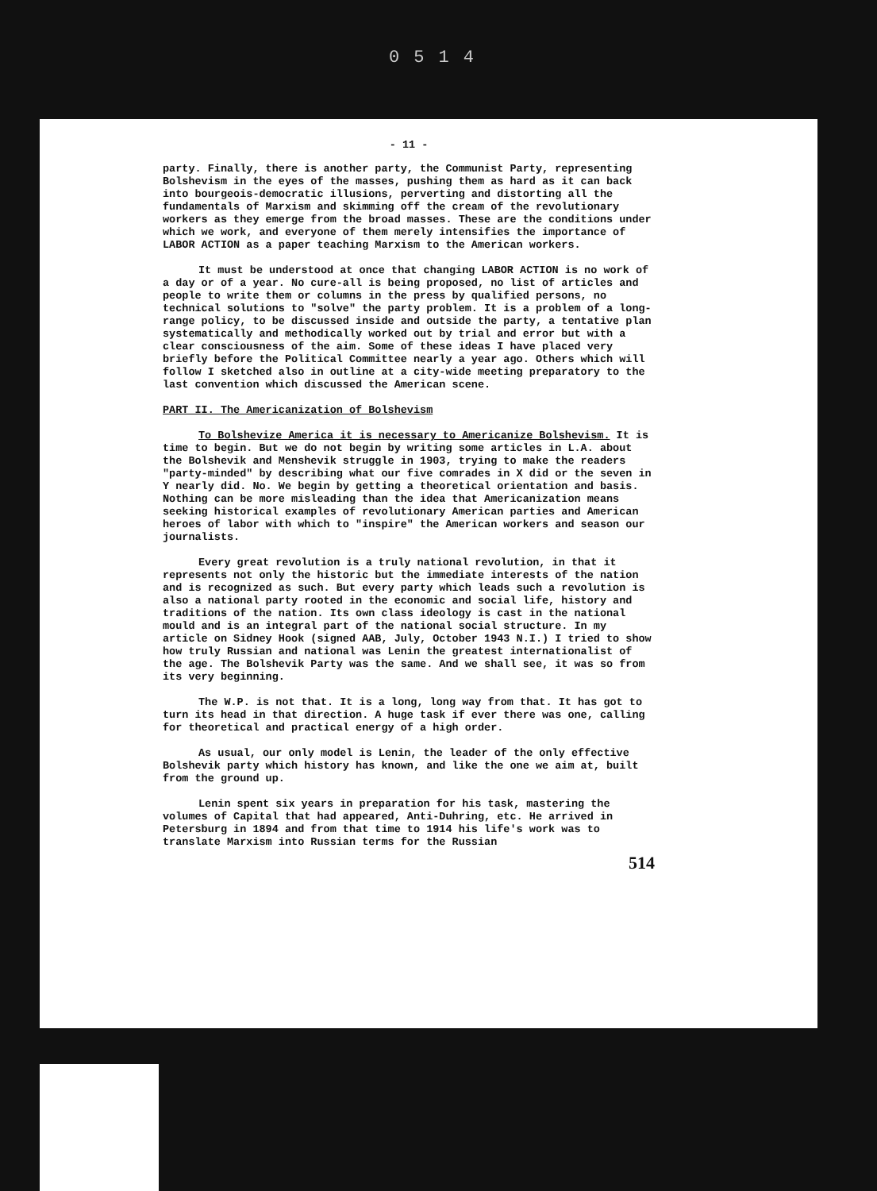0514
- 11 -
party. Finally, there is another party, the Communist Party, representing Bolshevism in the eyes of the masses, pushing them as hard as it can back into bourgeois-democratic illusions, perverting and distorting all the fundamentals of Marxism and skimming off the cream of the revolutionary workers as they emerge from the broad masses. These are the conditions under which we work, and everyone of them merely intensifies the importance of LABOR ACTION as a paper teaching Marxism to the American workers.
It must be understood at once that changing LABOR ACTION is no work of a day or of a year. No cure-all is being proposed, no list of articles and people to write them or columns in the press by qualified persons, no technical solutions to "solve" the party problem. It is a problem of a long-range policy, to be discussed inside and outside the party, a tentative plan systematically and methodically worked out by trial and error but with a clear consciousness of the aim. Some of these ideas I have placed very briefly before the Political Committee nearly a year ago. Others which will follow I sketched also in outline at a city-wide meeting preparatory to the last convention which discussed the American scene.
PART II. The Americanization of Bolshevism
To Bolshevize America it is necessary to Americanize Bolshevism. It is time to begin. But we do not begin by writing some articles in L.A. about the Bolshevik and Menshevik struggle in 1903, trying to make the readers "party-minded" by describing what our five comrades in X did or the seven in Y nearly did. No. We begin by getting a theoretical orientation and basis. Nothing can be more misleading than the idea that Americanization means seeking historical examples of revolutionary American parties and American heroes of labor with which to "inspire" the American workers and season our journalists.
Every great revolution is a truly national revolution, in that it represents not only the historic but the immediate interests of the nation and is recognized as such. But every party which leads such a revolution is also a national party rooted in the economic and social life, history and traditions of the nation. Its own class ideology is cast in the national mould and is an integral part of the national social structure. In my article on Sidney Hook (signed AAB, July, October 1943 N.I.) I tried to show how truly Russian and national was Lenin the greatest internationalist of the age. The Bolshevik Party was the same. And we shall see, it was so from its very beginning.
The W.P. is not that. It is a long, long way from that. It has got to turn its head in that direction. A huge task if ever there was one, calling for theoretical and practical energy of a high order.
As usual, our only model is Lenin, the leader of the only effective Bolshevik party which history has known, and like the one we aim at, built from the ground up.
Lenin spent six years in preparation for his task, mastering the volumes of Capital that had appeared, Anti-Duhring, etc. He arrived in Petersburg in 1894 and from that time to 1914 his life's work was to translate Marxism into Russian terms for the Russian
514